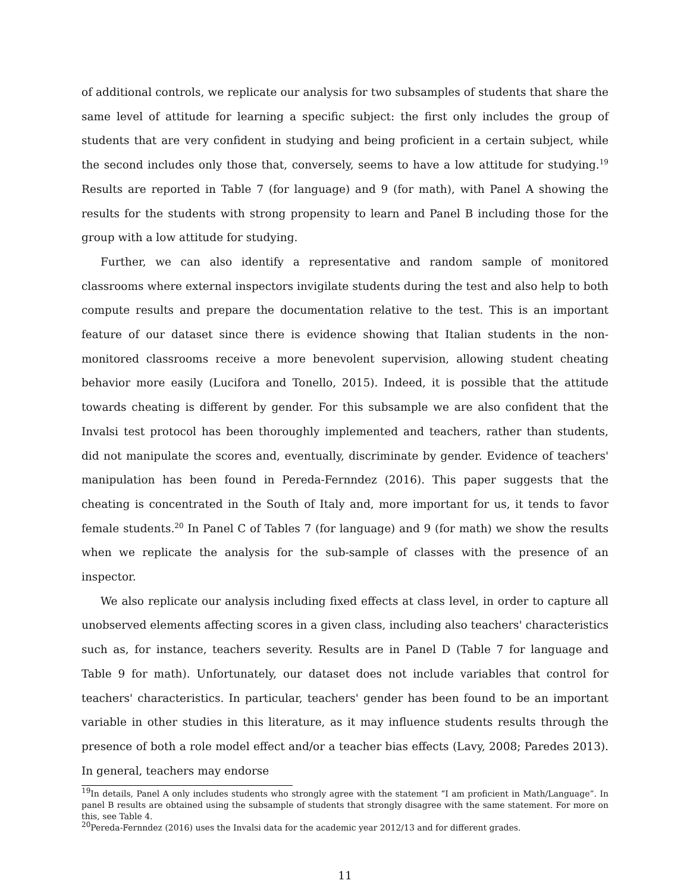of additional controls, we replicate our analysis for two subsamples of students that share the same level of attitude for learning a specific subject: the first only includes the group of students that are very confident in studying and being proficient in a certain subject, while the second includes only those that, conversely, seems to have a low attitude for studying.<sup>19</sup> Results are reported in Table 7 (for language) and 9 (for math), with Panel A showing the results for the students with strong propensity to learn and Panel B including those for the group with a low attitude for studying.
Further, we can also identify a representative and random sample of monitored classrooms where external inspectors invigilate students during the test and also help to both compute results and prepare the documentation relative to the test. This is an important feature of our dataset since there is evidence showing that Italian students in the non-monitored classrooms receive a more benevolent supervision, allowing student cheating behavior more easily (Lucifora and Tonello, 2015). Indeed, it is possible that the attitude towards cheating is different by gender. For this subsample we are also confident that the Invalsi test protocol has been thoroughly implemented and teachers, rather than students, did not manipulate the scores and, eventually, discriminate by gender. Evidence of teachers' manipulation has been found in Pereda-Fernndez (2016). This paper suggests that the cheating is concentrated in the South of Italy and, more important for us, it tends to favor female students.<sup>20</sup> In Panel C of Tables 7 (for language) and 9 (for math) we show the results when we replicate the analysis for the sub-sample of classes with the presence of an inspector.
We also replicate our analysis including fixed effects at class level, in order to capture all unobserved elements affecting scores in a given class, including also teachers' characteristics such as, for instance, teachers severity. Results are in Panel D (Table 7 for language and Table 9 for math). Unfortunately, our dataset does not include variables that control for teachers' characteristics. In particular, teachers' gender has been found to be an important variable in other studies in this literature, as it may influence students results through the presence of both a role model effect and/or a teacher bias effects (Lavy, 2008; Paredes 2013). In general, teachers may endorse
<sup>19</sup> In details, Panel A only includes students who strongly agree with the statement “I am proficient in Math/Language”. In panel B results are obtained using the subsample of students that strongly disagree with the same statement. For more on this, see Table 4.
<sup>20</sup> Pereda-Fernndez (2016) uses the Invalsi data for the academic year 2012/13 and for different grades.
11